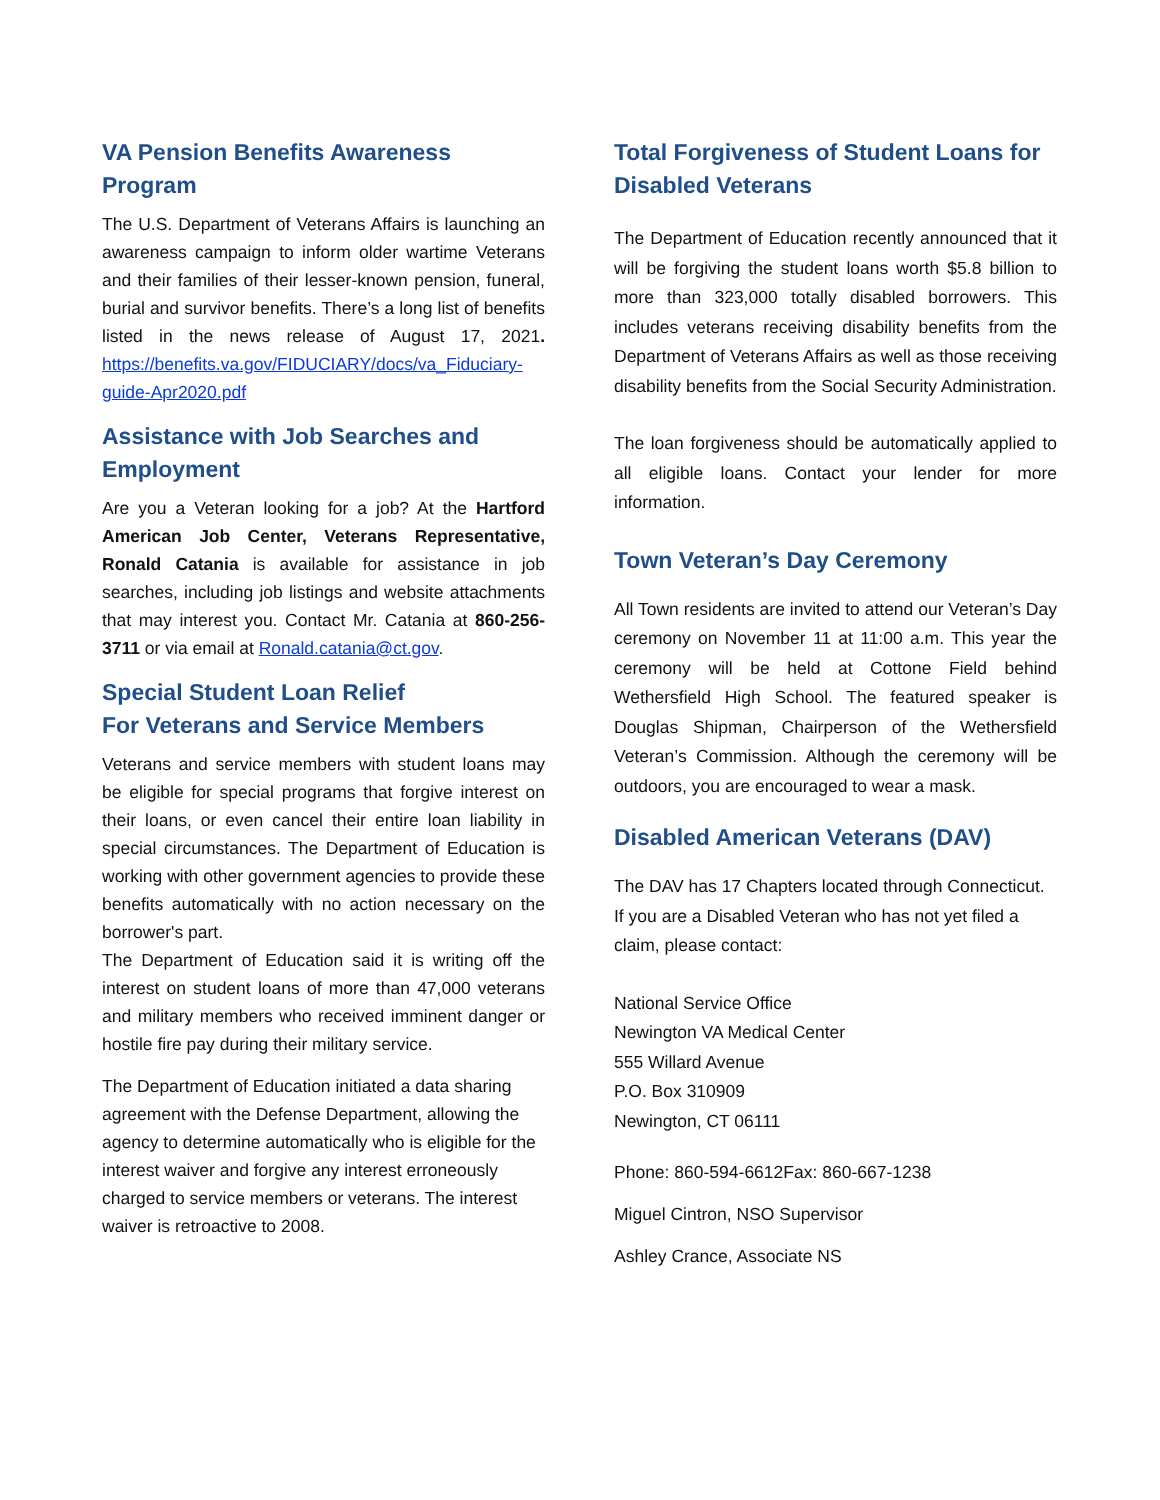VA Pension Benefits Awareness Program
The U.S. Department of Veterans Affairs is launching an awareness campaign to inform older wartime Veterans and their families of their lesser-known pension, funeral, burial and survivor benefits. There’s a long list of benefits listed in the news release of August 17, 2021. https://benefits.va.gov/FIDUCIARY/docs/va_Fiduciary-guide-Apr2020.pdf
Assistance with Job Searches and Employment
Are you a Veteran looking for a job? At the Hartford American Job Center, Veterans Representative, Ronald Catania is available for assistance in job searches, including job listings and website attachments that may interest you. Contact Mr. Catania at 860-256-3711 or via email at Ronald.catania@ct.gov.
Special Student Loan Relief
For Veterans and Service Members
Veterans and service members with student loans may be eligible for special programs that forgive interest on their loans, or even cancel their entire loan liability in special circumstances. The Department of Education is working with other government agencies to provide these benefits automatically with no action necessary on the borrower's part.
The Department of Education said it is writing off the interest on student loans of more than 47,000 veterans and military members who received imminent danger or hostile fire pay during their military service.
The Department of Education initiated a data sharing agreement with the Defense Department, allowing the agency to determine automatically who is eligible for the interest waiver and forgive any interest erroneously charged to service members or veterans. The interest waiver is retroactive to 2008.
Total Forgiveness of Student Loans for Disabled Veterans
The Department of Education recently announced that it will be forgiving the student loans worth $5.8 billion to more than 323,000 totally disabled borrowers. This includes veterans receiving disability benefits from the Department of Veterans Affairs as well as those receiving disability benefits from the Social Security Administration.
The loan forgiveness should be automatically applied to all eligible loans. Contact your lender for more information.
Town Veteran’s Day Ceremony
All Town residents are invited to attend our Veteran’s Day ceremony on November 11 at 11:00 a.m. This year the ceremony will be held at Cottone Field behind Wethersfield High School. The featured speaker is Douglas Shipman, Chairperson of the Wethersfield Veteran’s Commission. Although the ceremony will be outdoors, you are encouraged to wear a mask.
Disabled American Veterans (DAV)
The DAV has 17 Chapters located through Connecticut. If you are a Disabled Veteran who has not yet filed a claim, please contact:
National Service Office
Newington VA Medical Center
555 Willard Avenue
P.O. Box 310909
Newington, CT 06111
Phone: 860-594-6612Fax: 860-667-1238
Miguel Cintron, NSO Supervisor
Ashley Crance, Associate NS